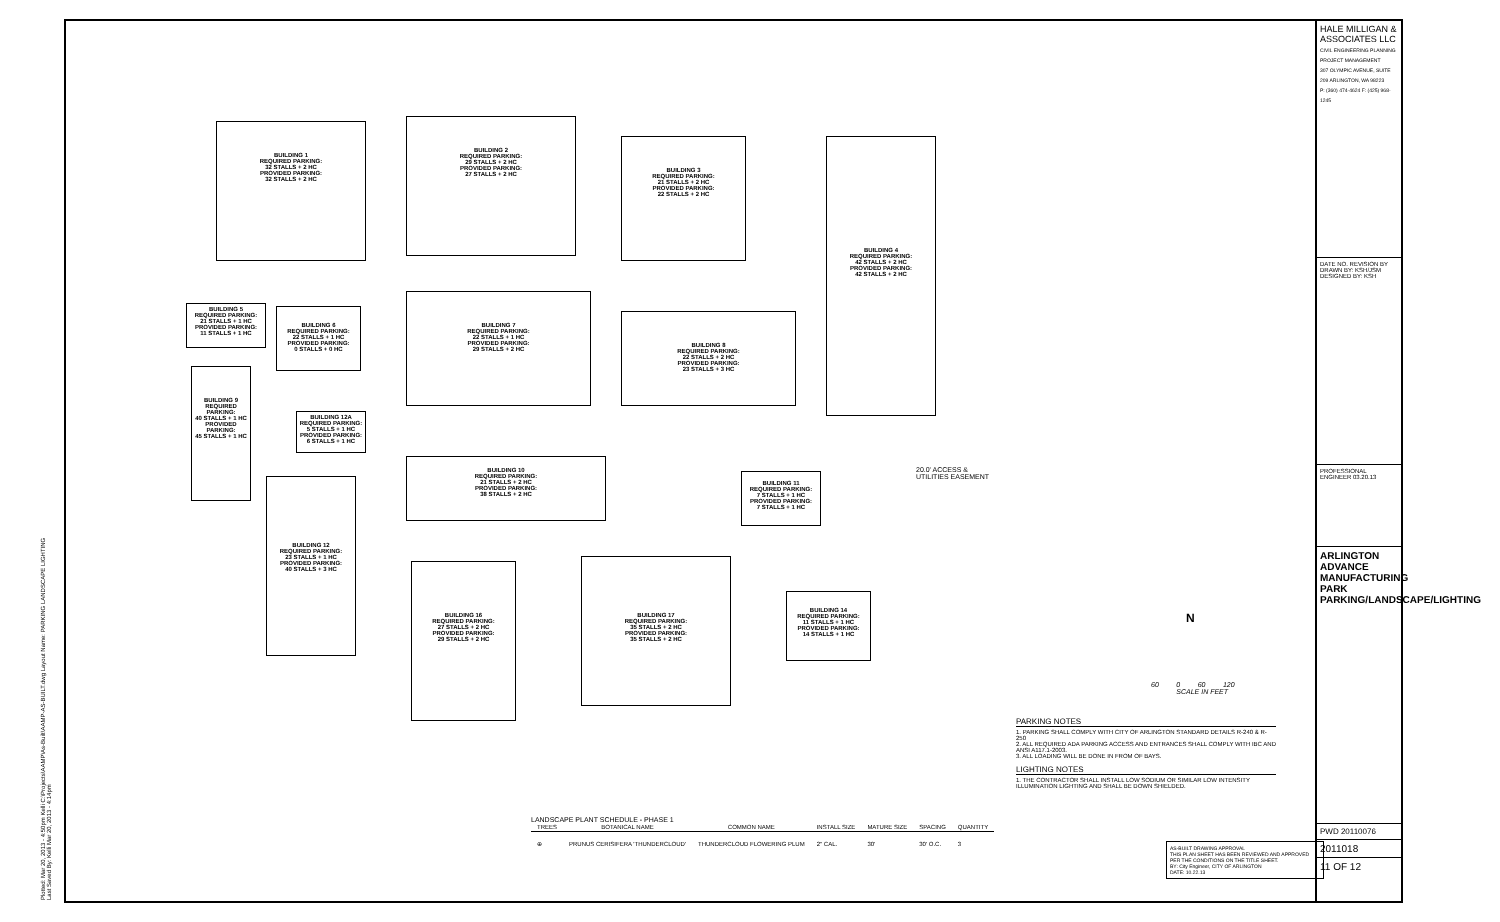Plotted: Mar 20, 2013 - 4:50pm Kelli C:\Projects\AAMP\As-Built\AAMP-AS-BUILT.dwg Layout Name: PARKING LANDSCAPE LIGHTING
Last Saved By: Kelli Mar 20, 2013 - 4:14pm
BUILDING 1
REQUIRED PARKING:
32 STALLS + 2 HC
PROVIDED PARKING:
32 STALLS + 2 HC
BUILDING 2
REQUIRED PARKING:
29 STALLS + 2 HC
PROVIDED PARKING:
27 STALLS + 2 HC
BUILDING 3
REQUIRED PARKING:
21 STALLS + 2 HC
PROVIDED PARKING:
22 STALLS + 2 HC
BUILDING 4
REQUIRED PARKING:
42 STALLS + 2 HC
PROVIDED PARKING:
42 STALLS + 2 HC
BUILDING 5
REQUIRED PARKING:
21 STALLS + 1 HC
PROVIDED PARKING:
11 STALLS + 1 HC
BUILDING 6
REQUIRED PARKING:
22 STALLS + 1 HC
PROVIDED PARKING:
0 STALLS + 0 HC
BUILDING 7
REQUIRED PARKING:
22 STALLS + 1 HC
PROVIDED PARKING:
29 STALLS + 2 HC
BUILDING 8
REQUIRED PARKING:
22 STALLS + 2 HC
PROVIDED PARKING:
23 STALLS + 3 HC
BUILDING 9
REQUIRED PARKING:
40 STALLS + 1 HC
PROVIDED PARKING:
45 STALLS + 1 HC
BUILDING 12A
REQUIRED PARKING:
5 STALLS + 1 HC
PROVIDED PARKING:
6 STALLS + 1 HC
BUILDING 10
REQUIRED PARKING:
21 STALLS + 2 HC
PROVIDED PARKING:
38 STALLS + 2 HC
BUILDING 11
REQUIRED PARKING:
7 STALLS + 1 HC
PROVIDED PARKING:
7 STALLS + 1 HC
20.0' ACCESS &
UTILITIES EASEMENT
BUILDING 12
REQUIRED PARKING:
23 STALLS + 1 HC
PROVIDED PARKING:
40 STALLS + 3 HC
BUILDING 16
REQUIRED PARKING:
27 STALLS + 2 HC
PROVIDED PARKING:
29 STALLS + 2 HC
BUILDING 17
REQUIRED PARKING:
35 STALLS + 2 HC
PROVIDED PARKING:
35 STALLS + 2 HC
BUILDING 14
REQUIRED PARKING:
11 STALLS + 1 HC
PROVIDED PARKING:
14 STALLS + 1 HC
N
60 0 60 120
SCALE IN FEET
PARKING NOTES
1. PARKING SHALL COMPLY WITH CITY OF ARLINGTON STANDARD DETAILS R-240 & R-250
2. ALL REQUIRED ADA PARKING ACCESS AND ENTRANCES SHALL COMPLY WITH IBC AND ANSI A117.1-2003.
3. ALL LOADING WILL BE DONE IN FROM OF BAYS.
LIGHTING NOTES
1. THE CONTRACTOR SHALL INSTALL LOW SODIUM OR SIMILAR LOW INTENSITY ILLUMINATION LIGHTING AND SHALL BE DOWN SHIELDED.
LANDSCAPE PLANT SCHEDULE - PHASE 1
| TREES | BOTANICAL NAME | COMMON NAME | INSTALL SIZE | MATURE SIZE | SPACING | QUANTITY |
| --- | --- | --- | --- | --- | --- | --- |
| ⊕ | PRUNUS CERISIFERA 'THUNDERCLOUD' | THUNDERCLOUD FLOWERING PLUM | 2" CAL. | 30' | 30' O.C. | 3 |
AS-BUILT DRAWING APPROVAL
THIS PLAN SHEET HAS BEEN REVIEWED AND APPROVED PER THE CONDITIONS ON THE TITLE SHEET.
BY: City Engineer, CITY OF ARLINGTON
DATE: 10.22.13
HALE MILLIGAN & ASSOCIATES LLC
CIVIL ENGINEERING PLANNING PROJECT MANAGEMENT
307 OLYMPIC AVENUE, SUITE 209 ARLINGTON, WA 98223
P: (360) 474-4624 F: (425) 968-1245
DATE NO. REVISION BY
DRAWN BY: KSH/JSM
DESIGNED BY: KSH
PROFESSIONAL ENGINEER 03.20.13
ARLINGTON ADVANCE MANUFACTURING PARK
PARKING/LANDSCAPE/LIGHTING
PWD 20110076
2011018
11 OF 12